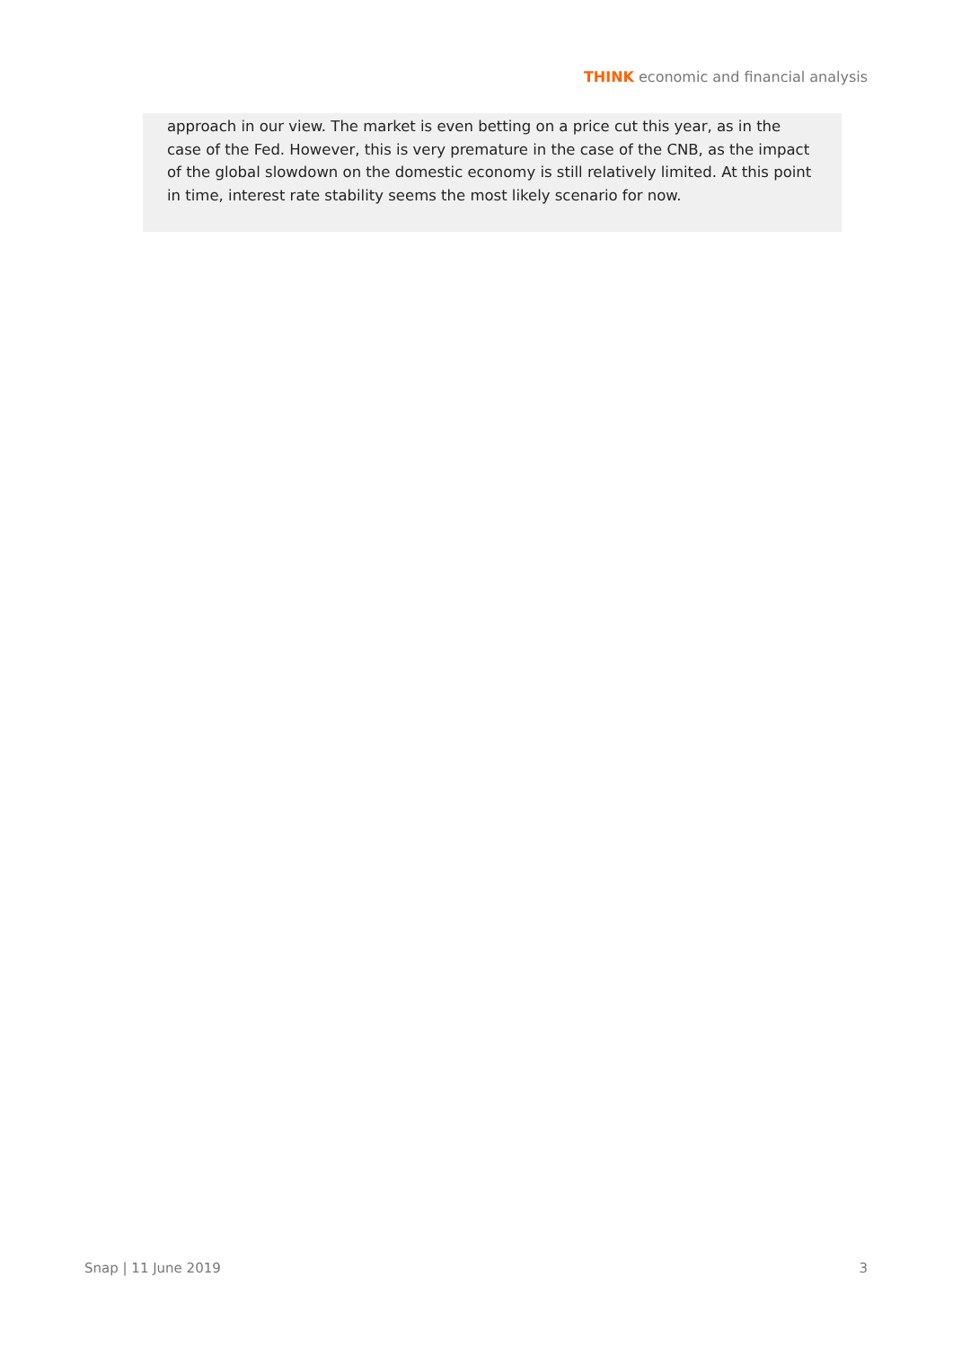THINK economic and financial analysis
approach in our view. The market is even betting on a price cut this year, as in the case of the Fed. However, this is very premature in the case of the CNB, as the impact of the global slowdown on the domestic economy is still relatively limited. At this point in time, interest rate stability seems the most likely scenario for now.
Snap | 11 June 2019 3